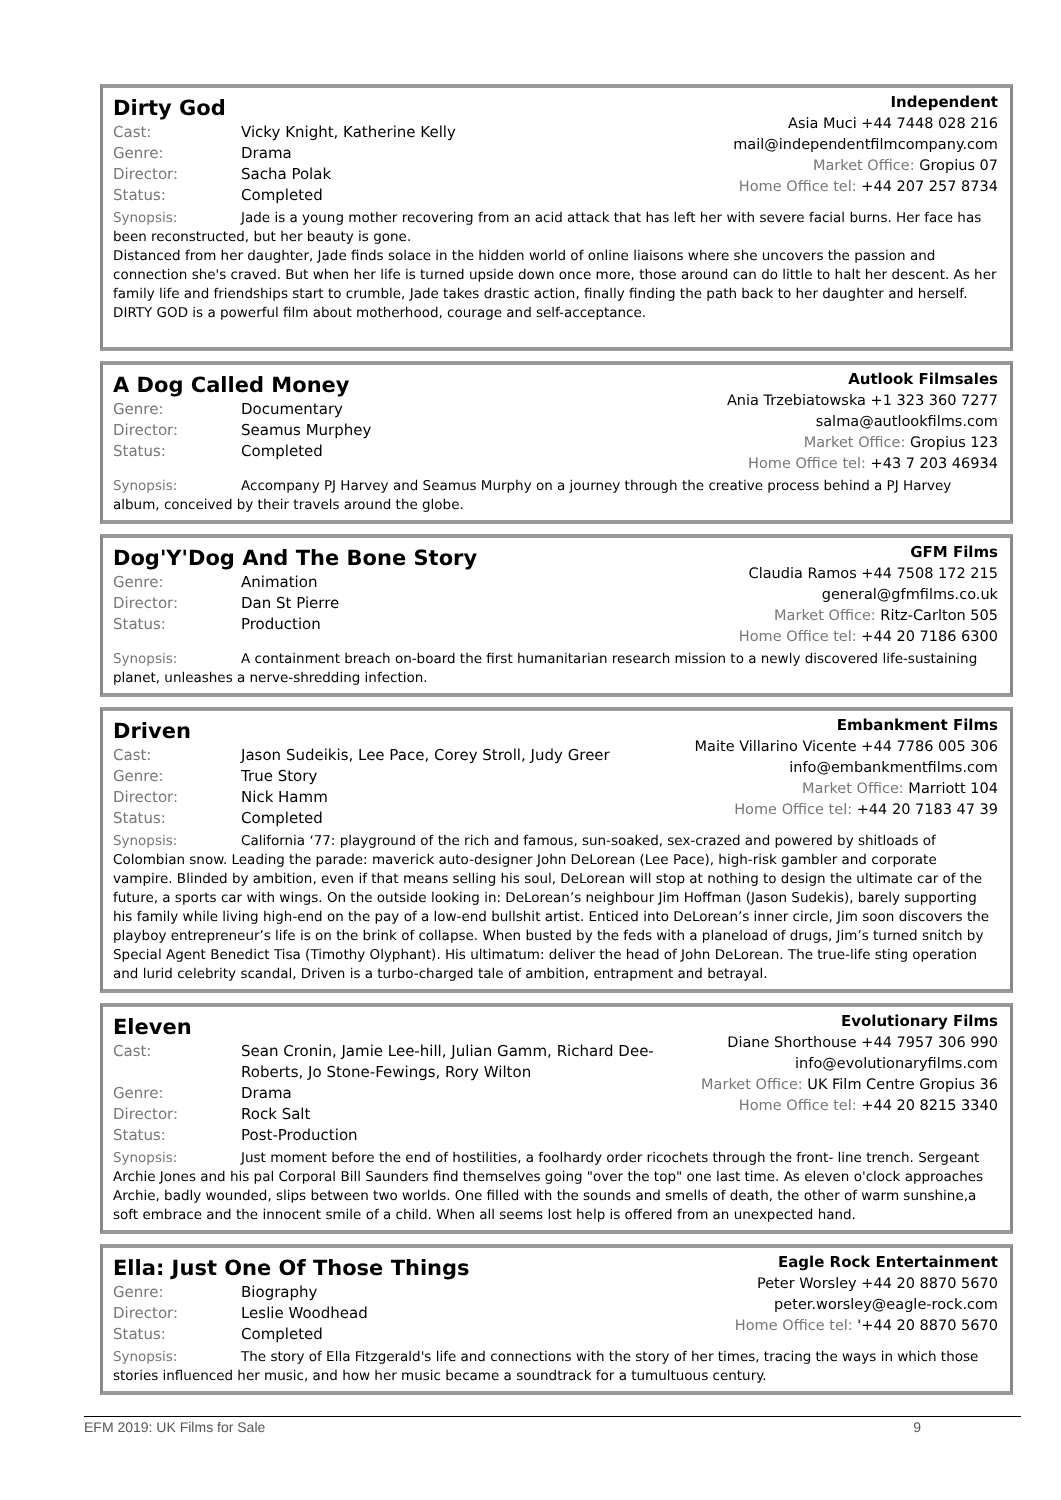Dirty God
Cast: Vicky Knight, Katherine Kelly
Genre: Drama
Director: Sacha Polak
Status: Completed
Independent
Asia Muci +44 7448 028 216
mail@independentfilmcompany.com
Market Office: Gropius 07
Home Office tel: +44 207 257 8734
Synopsis: Jade is a young mother recovering from an acid attack that has left her with severe facial burns. Her face has been reconstructed, but her beauty is gone.
Distanced from her daughter, Jade finds solace in the hidden world of online liaisons where she uncovers the passion and connection she's craved. But when her life is turned upside down once more, those around can do little to halt her descent. As her family life and friendships start to crumble, Jade takes drastic action, finally finding the path back to her daughter and herself.
DIRTY GOD is a powerful film about motherhood, courage and self-acceptance.
A Dog Called Money
Genre: Documentary
Director: Seamus Murphey
Status: Completed
Autlook Filmsales
Ania Trzebiatowska +1 323 360 7277
salma@autlookfilms.com
Market Office: Gropius 123
Home Office tel: +43 7 203 46934
Synopsis: Accompany PJ Harvey and Seamus Murphy on a journey through the creative process behind a PJ Harvey album, conceived by their travels around the globe.
Dog'Y'Dog And The Bone Story
Genre: Animation
Director: Dan St Pierre
Status: Production
GFM Films
Claudia Ramos +44 7508 172 215
general@gfmfilms.co.uk
Market Office: Ritz-Carlton 505
Home Office tel: +44 20 7186 6300
Synopsis: A containment breach on-board the first humanitarian research mission to a newly discovered life-sustaining planet, unleashes a nerve-shredding infection.
Driven
Cast: Jason Sudeikis, Lee Pace, Corey Stroll, Judy Greer
Genre: True Story
Director: Nick Hamm
Status: Completed
Embankment Films
Maite Villarino Vicente +44 7786 005 306
info@embankmentfilms.com
Market Office: Marriott 104
Home Office tel: +44 20 7183 47 39
Synopsis: California ‘77: playground of the rich and famous, sun-soaked, sex-crazed and powered by shitloads of Colombian snow. Leading the parade: maverick auto-designer John DeLorean (Lee Pace), high-risk gambler and corporate vampire. Blinded by ambition, even if that means selling his soul, DeLorean will stop at nothing to design the ultimate car of the future, a sports car with wings. On the outside looking in: DeLorean’s neighbour Jim Hoffman (Jason Sudekis), barely supporting his family while living high-end on the pay of a low-end bullshit artist. Enticed into DeLorean’s inner circle, Jim soon discovers the playboy entrepreneur’s life is on the brink of collapse. When busted by the feds with a planeload of drugs, Jim’s turned snitch by Special Agent Benedict Tisa (Timothy Olyphant). His ultimatum: deliver the head of John DeLorean. The true-life sting operation and lurid celebrity scandal, Driven is a turbo-charged tale of ambition, entrapment and betrayal.
Eleven
Cast: Sean Cronin, Jamie Lee-hill, Julian Gamm, Richard Dee-
Roberts, Jo Stone-Fewings, Rory Wilton
Genre: Drama
Director: Rock Salt
Status: Post-Production
Evolutionary Films
Diane Shorthouse +44 7957 306 990
info@evolutionaryfilms.com
Market Office: UK Film Centre Gropius 36
Home Office tel: +44 20 8215 3340
Synopsis: Just moment before the end of hostilities, a foolhardy order ricochets through the front- line trench. Sergeant Archie Jones and his pal Corporal Bill Saunders find themselves going "over the top" one last time. As eleven o'clock approaches Archie, badly wounded, slips between two worlds. One filled with the sounds and smells of death, the other of warm sunshine,a soft embrace and the innocent smile of a child. When all seems lost help is offered from an unexpected hand.
Ella: Just One Of Those Things
Genre: Biography
Director: Leslie Woodhead
Status: Completed
Eagle Rock Entertainment
Peter Worsley +44 20 8870 5670
peter.worsley@eagle-rock.com
Home Office tel: '+44 20 8870 5670
Synopsis: The story of Ella Fitzgerald's life and connections with the story of her times, tracing the ways in which those stories influenced her music, and how her music became a soundtrack for a tumultuous century.
EFM 2019: UK Films for Sale 9